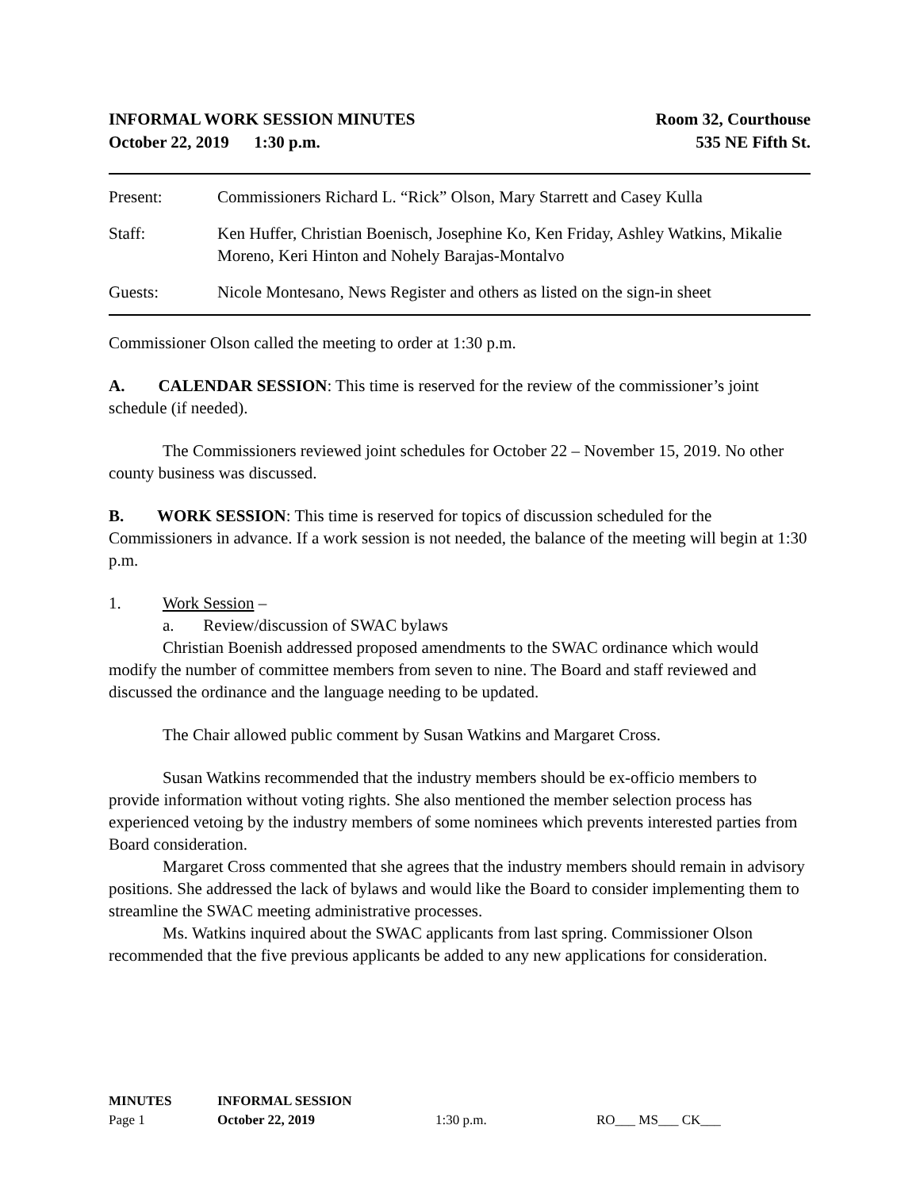INFORMAL WORK SESSION MINUTES
October 22, 2019 1:30 p.m.
Room 32, Courthouse
535 NE Fifth St.
Present: Commissioners Richard L. “Rick” Olson, Mary Starrett and Casey Kulla
Staff: Ken Huffer, Christian Boenisch, Josephine Ko, Ken Friday, Ashley Watkins, Mikalie Moreno, Keri Hinton and Nohely Barajas-Montalvo
Guests: Nicole Montesano, News Register and others as listed on the sign-in sheet
Commissioner Olson called the meeting to order at 1:30 p.m.
A. CALENDAR SESSION: This time is reserved for the review of the commissioner’s joint schedule (if needed).
The Commissioners reviewed joint schedules for October 22 – November 15, 2019. No other county business was discussed.
B. WORK SESSION: This time is reserved for topics of discussion scheduled for the Commissioners in advance. If a work session is not needed, the balance of the meeting will begin at 1:30 p.m.
1. Work Session –
a. Review/discussion of SWAC bylaws
Christian Boenish addressed proposed amendments to the SWAC ordinance which would modify the number of committee members from seven to nine. The Board and staff reviewed and discussed the ordinance and the language needing to be updated.
The Chair allowed public comment by Susan Watkins and Margaret Cross.
Susan Watkins recommended that the industry members should be ex-officio members to provide information without voting rights. She also mentioned the member selection process has experienced vetoing by the industry members of some nominees which prevents interested parties from Board consideration.
Margaret Cross commented that she agrees that the industry members should remain in advisory positions. She addressed the lack of bylaws and would like the Board to consider implementing them to streamline the SWAC meeting administrative processes.
Ms. Watkins inquired about the SWAC applicants from last spring. Commissioner Olson recommended that the five previous applicants be added to any new applications for consideration.
| MINUTES | INFORMAL SESSION | | |
| Page 1 | October 22, 2019 | 1:30 p.m. | RO___ MS___ CK___ |